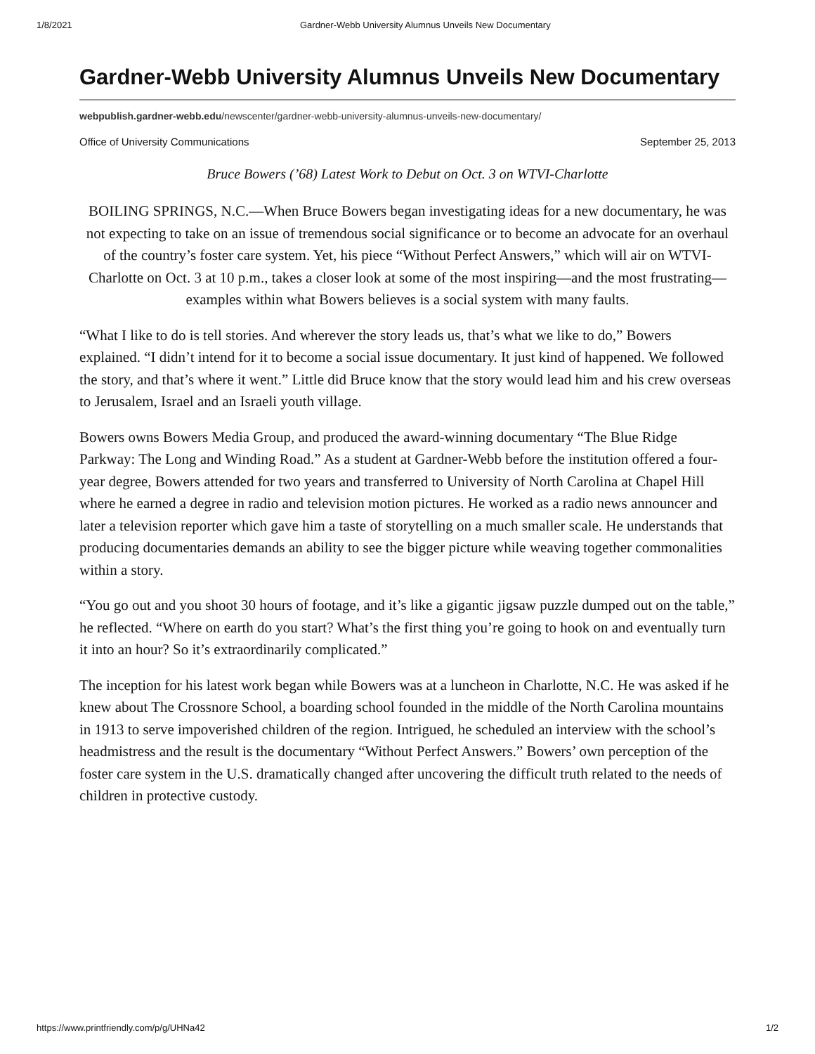1/8/2021 Gardner-Webb University Alumnus Unveils New Documentary
Gardner-Webb University Alumnus Unveils New Documentary
webpublish.gardner-webb.edu/newscenter/gardner-webb-university-alumnus-unveils-new-documentary/
Office of University Communications September 25, 2013
Bruce Bowers (’68) Latest Work to Debut on Oct. 3 on WTVI-Charlotte
BOILING SPRINGS, N.C.—When Bruce Bowers began investigating ideas for a new documentary, he was not expecting to take on an issue of tremendous social significance or to become an advocate for an overhaul of the country’s foster care system. Yet, his piece “Without Perfect Answers,” which will air on WTVI-Charlotte on Oct. 3 at 10 p.m., takes a closer look at some of the most inspiring—and the most frustrating—examples within what Bowers believes is a social system with many faults.
“What I like to do is tell stories. And wherever the story leads us, that’s what we like to do,” Bowers explained. “I didn’t intend for it to become a social issue documentary. It just kind of happened. We followed the story, and that’s where it went.” Little did Bruce know that the story would lead him and his crew overseas to Jerusalem, Israel and an Israeli youth village.
Bowers owns Bowers Media Group, and produced the award-winning documentary “The Blue Ridge Parkway: The Long and Winding Road.” As a student at Gardner-Webb before the institution offered a four-year degree, Bowers attended for two years and transferred to University of North Carolina at Chapel Hill where he earned a degree in radio and television motion pictures. He worked as a radio news announcer and later a television reporter which gave him a taste of storytelling on a much smaller scale. He understands that producing documentaries demands an ability to see the bigger picture while weaving together commonalities within a story.
“You go out and you shoot 30 hours of footage, and it’s like a gigantic jigsaw puzzle dumped out on the table,” he reflected. “Where on earth do you start? What’s the first thing you’re going to hook on and eventually turn it into an hour? So it’s extraordinarily complicated.”
The inception for his latest work began while Bowers was at a luncheon in Charlotte, N.C. He was asked if he knew about The Crossnore School, a boarding school founded in the middle of the North Carolina mountains in 1913 to serve impoverished children of the region. Intrigued, he scheduled an interview with the school’s headmistress and the result is the documentary “Without Perfect Answers.” Bowers’ own perception of the foster care system in the U.S. dramatically changed after uncovering the difficult truth related to the needs of children in protective custody.
https://www.printfriendly.com/p/g/UHNa42 1/2